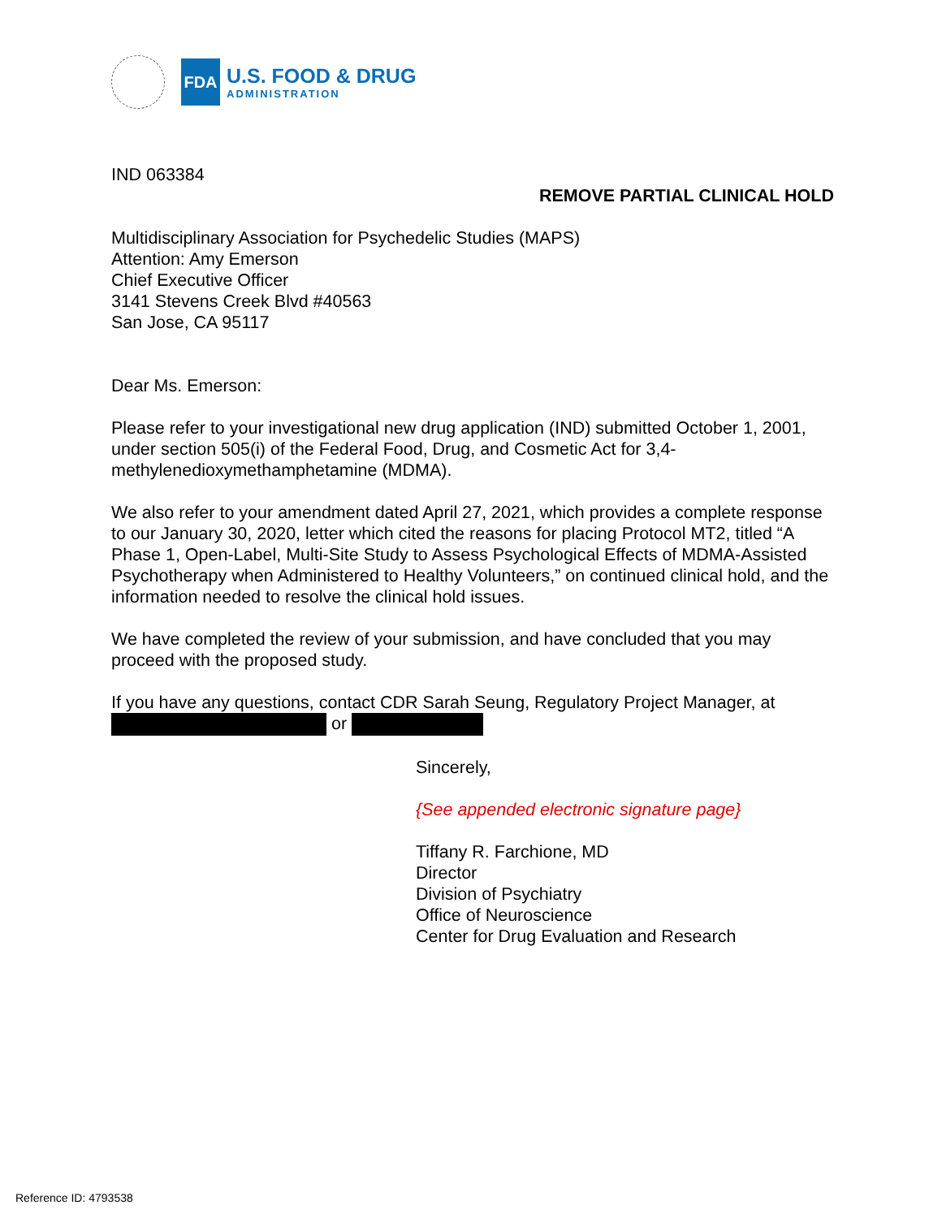FDA
U.S. FOOD & DRUG
ADMINISTRATION
IND 063384
REMOVE PARTIAL CLINICAL HOLD
Multidisciplinary Association for Psychedelic Studies (MAPS)
Attention: Amy Emerson
Chief Executive Officer
3141 Stevens Creek Blvd #40563
San Jose, CA 95117
Dear Ms. Emerson:
Please refer to your investigational new drug application (IND) submitted October 1, 2001, under section 505(i) of the Federal Food, Drug, and Cosmetic Act for 3,4-methylenedioxymethamphetamine (MDMA).
We also refer to your amendment dated April 27, 2021, which provides a complete response to our January 30, 2020, letter which cited the reasons for placing Protocol MT2, titled “A Phase 1, Open-Label, Multi-Site Study to Assess Psychological Effects of MDMA-Assisted Psychotherapy when Administered to Healthy Volunteers,” on continued clinical hold, and the information needed to resolve the clinical hold issues.
We have completed the review of your submission, and have concluded that you may proceed with the proposed study.
If you have any questions, contact CDR Sarah Seung, Regulatory Project Manager, at
or
Sincerely,
{See appended electronic signature page}
Tiffany R. Farchione, MD
Director
Division of Psychiatry
Office of Neuroscience
Center for Drug Evaluation and Research
Reference ID: 4793538